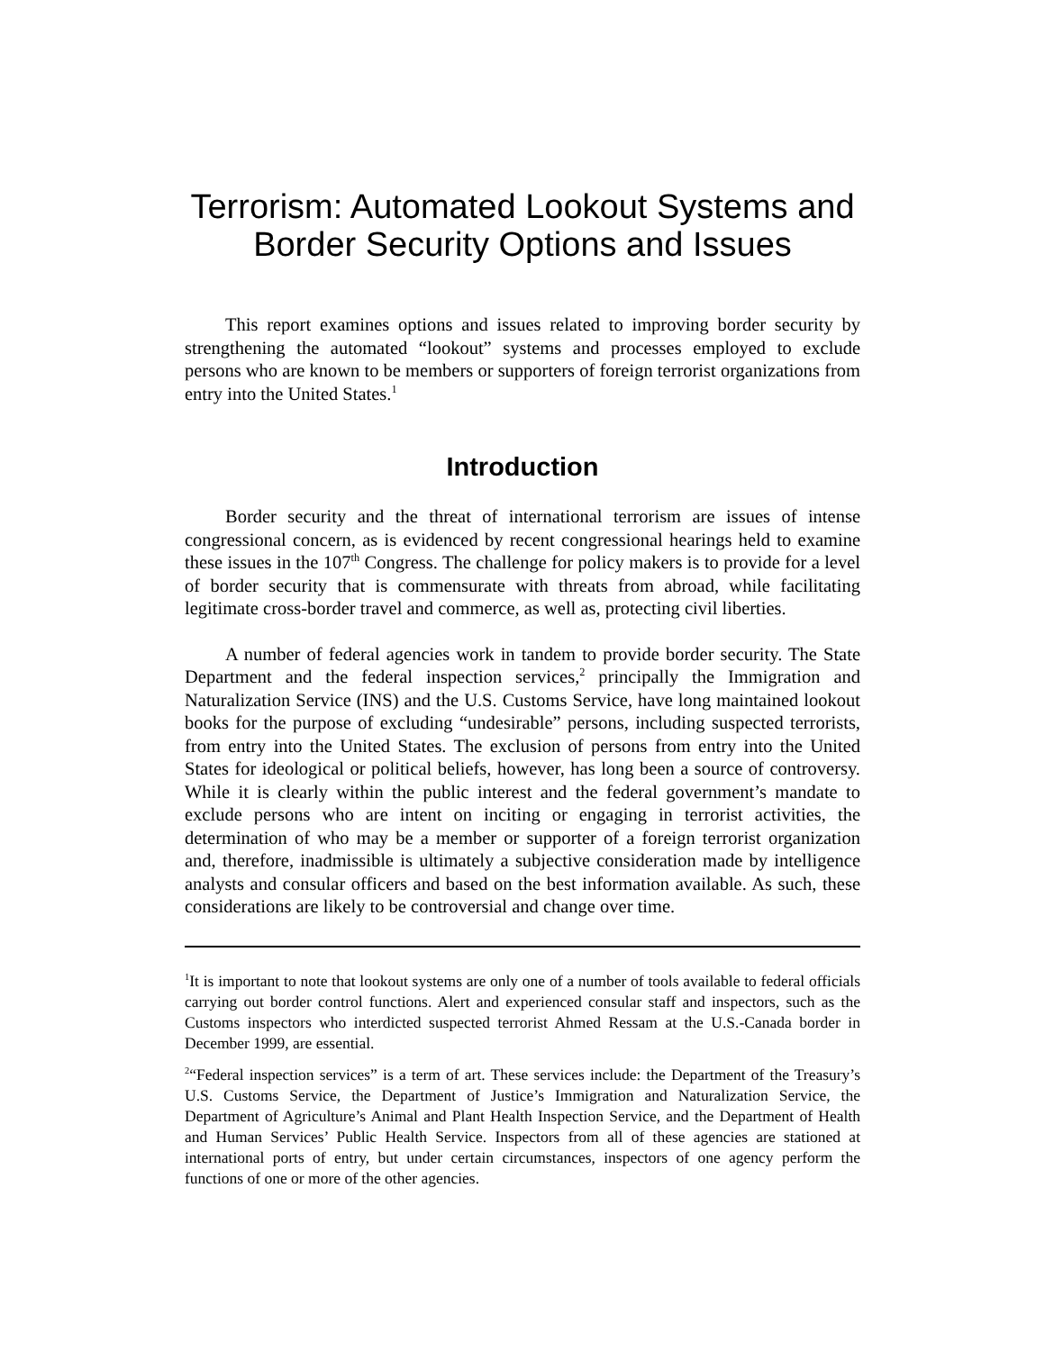Terrorism: Automated Lookout Systems and
Border Security Options and Issues
This report examines options and issues related to improving border security by strengthening the automated “lookout” systems and processes employed to exclude persons who are known to be members or supporters of foreign terrorist organizations from entry into the United States.<sup>1</sup>
Introduction
Border security and the threat of international terrorism are issues of intense congressional concern, as is evidenced by recent congressional hearings held to examine these issues in the 107<sup>th</sup> Congress. The challenge for policy makers is to provide for a level of border security that is commensurate with threats from abroad, while facilitating legitimate cross-border travel and commerce, as well as, protecting civil liberties.
A number of federal agencies work in tandem to provide border security. The State Department and the federal inspection services,<sup>2</sup> principally the Immigration and Naturalization Service (INS) and the U.S. Customs Service, have long maintained lookout books for the purpose of excluding “undesirable” persons, including suspected terrorists, from entry into the United States. The exclusion of persons from entry into the United States for ideological or political beliefs, however, has long been a source of controversy. While it is clearly within the public interest and the federal government’s mandate to exclude persons who are intent on inciting or engaging in terrorist activities, the determination of who may be a member or supporter of a foreign terrorist organization and, therefore, inadmissible is ultimately a subjective consideration made by intelligence analysts and consular officers and based on the best information available. As such, these considerations are likely to be controversial and change over time.
<sup>1</sup> It is important to note that lookout systems are only one of a number of tools available to federal officials carrying out border control functions. Alert and experienced consular staff and inspectors, such as the Customs inspectors who interdicted suspected terrorist Ahmed Ressam at the U.S.-Canada border in December 1999, are essential.
<sup>2</sup> “Federal inspection services” is a term of art. These services include: the Department of the Treasury’s U.S. Customs Service, the Department of Justice’s Immigration and Naturalization Service, the Department of Agriculture’s Animal and Plant Health Inspection Service, and the Department of Health and Human Services’ Public Health Service. Inspectors from all of these agencies are stationed at international ports of entry, but under certain circumstances, inspectors of one agency perform the functions of one or more of the other agencies.